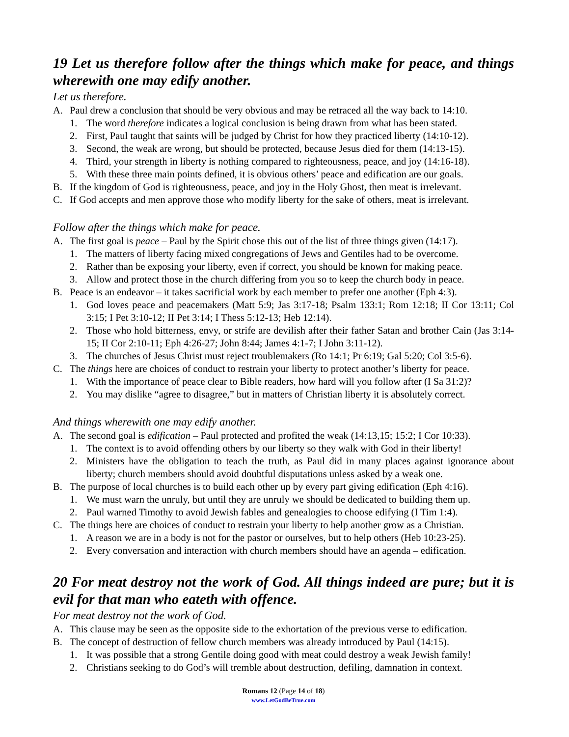19 Let us therefore follow after the things which make for peace, and things wherewith one may edify another.
Let us therefore.
A. Paul drew a conclusion that should be very obvious and may be retraced all the way back to 14:10.
1. The word therefore indicates a logical conclusion is being drawn from what has been stated.
2. First, Paul taught that saints will be judged by Christ for how they practiced liberty (14:10-12).
3. Second, the weak are wrong, but should be protected, because Jesus died for them (14:13-15).
4. Third, your strength in liberty is nothing compared to righteousness, peace, and joy (14:16-18).
5. With these three main points defined, it is obvious others’ peace and edification are our goals.
B. If the kingdom of God is righteousness, peace, and joy in the Holy Ghost, then meat is irrelevant.
C. If God accepts and men approve those who modify liberty for the sake of others, meat is irrelevant.
Follow after the things which make for peace.
A. The first goal is peace – Paul by the Spirit chose this out of the list of three things given (14:17).
1. The matters of liberty facing mixed congregations of Jews and Gentiles had to be overcome.
2. Rather than be exposing your liberty, even if correct, you should be known for making peace.
3. Allow and protect those in the church differing from you so to keep the church body in peace.
B. Peace is an endeavor – it takes sacrificial work by each member to prefer one another (Eph 4:3).
1. God loves peace and peacemakers (Matt 5:9; Jas 3:17-18; Psalm 133:1; Rom 12:18; II Cor 13:11; Col 3:15; I Pet 3:10-12; II Pet 3:14; I Thess 5:12-13; Heb 12:14).
2. Those who hold bitterness, envy, or strife are devilish after their father Satan and brother Cain (Jas 3:14-15; II Cor 2:10-11; Eph 4:26-27; John 8:44; James 4:1-7; I John 3:11-12).
3. The churches of Jesus Christ must reject troublemakers (Ro 14:1; Pr 6:19; Gal 5:20; Col 3:5-6).
C. The things here are choices of conduct to restrain your liberty to protect another’s liberty for peace.
1. With the importance of peace clear to Bible readers, how hard will you follow after (I Sa 31:2)?
2. You may dislike “agree to disagree,” but in matters of Christian liberty it is absolutely correct.
And things wherewith one may edify another.
A. The second goal is edification – Paul protected and profited the weak (14:13,15; 15:2; I Cor 10:33).
1. The context is to avoid offending others by our liberty so they walk with God in their liberty!
2. Ministers have the obligation to teach the truth, as Paul did in many places against ignorance about liberty; church members should avoid doubtful disputations unless asked by a weak one.
B. The purpose of local churches is to build each other up by every part giving edification (Eph 4:16).
1. We must warn the unruly, but until they are unruly we should be dedicated to building them up.
2. Paul warned Timothy to avoid Jewish fables and genealogies to choose edifying (I Tim 1:4).
C. The things here are choices of conduct to restrain your liberty to help another grow as a Christian.
1. A reason we are in a body is not for the pastor or ourselves, but to help others (Heb 10:23-25).
2. Every conversation and interaction with church members should have an agenda – edification.
20 For meat destroy not the work of God. All things indeed are pure; but it is evil for that man who eateth with offence.
For meat destroy not the work of God.
A. This clause may be seen as the opposite side to the exhortation of the previous verse to edification.
B. The concept of destruction of fellow church members was already introduced by Paul (14:15).
1. It was possible that a strong Gentile doing good with meat could destroy a weak Jewish family!
2. Christians seeking to do God’s will tremble about destruction, defiling, damnation in context.
Romans 12 (Page 14 of 18)
www.LetGodBeTrue.com